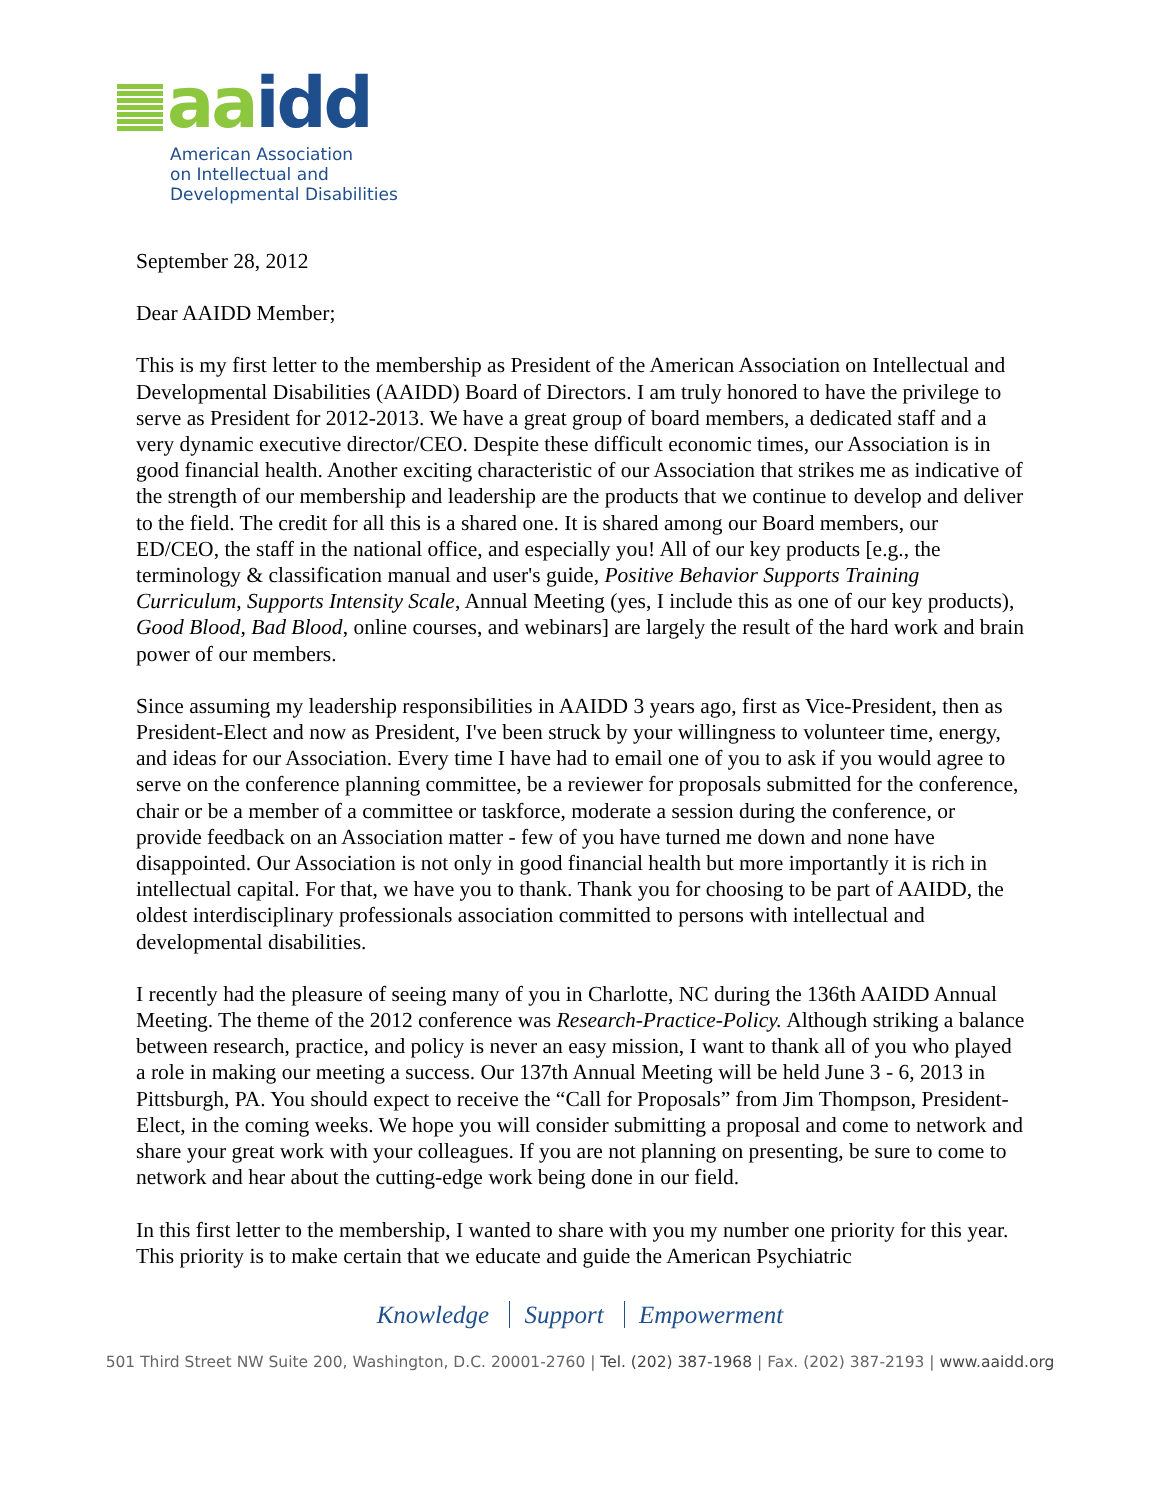aa idd
American Association
on Intellectual and
Developmental Disabilities
September 28, 2012
Dear AAIDD Member;
This is my first letter to the membership as President of the American Association on Intellectual and Developmental Disabilities (AAIDD) Board of Directors. I am truly honored to have the privilege to serve as President for 2012-2013. We have a great group of board members, a dedicated staff and a very dynamic executive director/CEO. Despite these difficult economic times, our Association is in good financial health. Another exciting characteristic of our Association that strikes me as indicative of the strength of our membership and leadership are the products that we continue to develop and deliver to the field. The credit for all this is a shared one. It is shared among our Board members, our ED/CEO, the staff in the national office, and especially you! All of our key products [e.g., the terminology & classification manual and user's guide, Positive Behavior Supports Training Curriculum, Supports Intensity Scale, Annual Meeting (yes, I include this as one of our key products), Good Blood, Bad Blood, online courses, and webinars] are largely the result of the hard work and brain power of our members.
Since assuming my leadership responsibilities in AAIDD 3 years ago, first as Vice-President, then as President-Elect and now as President, I've been struck by your willingness to volunteer time, energy, and ideas for our Association. Every time I have had to email one of you to ask if you would agree to serve on the conference planning committee, be a reviewer for proposals submitted for the conference, chair or be a member of a committee or taskforce, moderate a session during the conference, or provide feedback on an Association matter - few of you have turned me down and none have disappointed. Our Association is not only in good financial health but more importantly it is rich in intellectual capital. For that, we have you to thank. Thank you for choosing to be part of AAIDD, the oldest interdisciplinary professionals association committed to persons with intellectual and developmental disabilities.
I recently had the pleasure of seeing many of you in Charlotte, NC during the 136th AAIDD Annual Meeting. The theme of the 2012 conference was Research-Practice-Policy. Although striking a balance between research, practice, and policy is never an easy mission, I want to thank all of you who played a role in making our meeting a success. Our 137th Annual Meeting will be held June 3 - 6, 2013 in Pittsburgh, PA. You should expect to receive the “Call for Proposals” from Jim Thompson, President-Elect, in the coming weeks. We hope you will consider submitting a proposal and come to network and share your great work with your colleagues. If you are not planning on presenting, be sure to come to network and hear about the cutting-edge work being done in our field.
In this first letter to the membership, I wanted to share with you my number one priority for this year. This priority is to make certain that we educate and guide the American Psychiatric
Knowledge Support Empowerment
501 Third Street NW Suite 200, Washington, D.C. 20001-2760 | Tel. (202) 387-1968 | Fax. (202) 387-2193 | www.aaidd.org